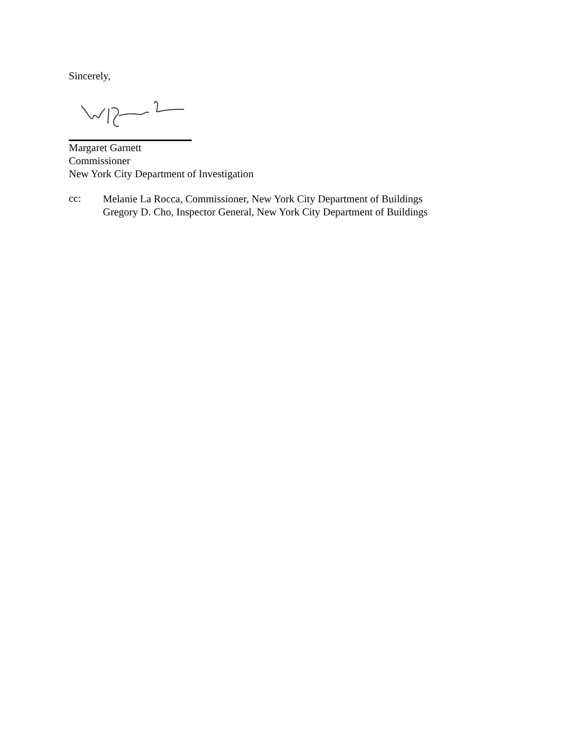Sincerely,
Margaret Garnett
Commissioner
New York City Department of Investigation
cc:
Melanie La Rocca, Commissioner, New York City Department of Buildings
Gregory D. Cho, Inspector General, New York City Department of Buildings